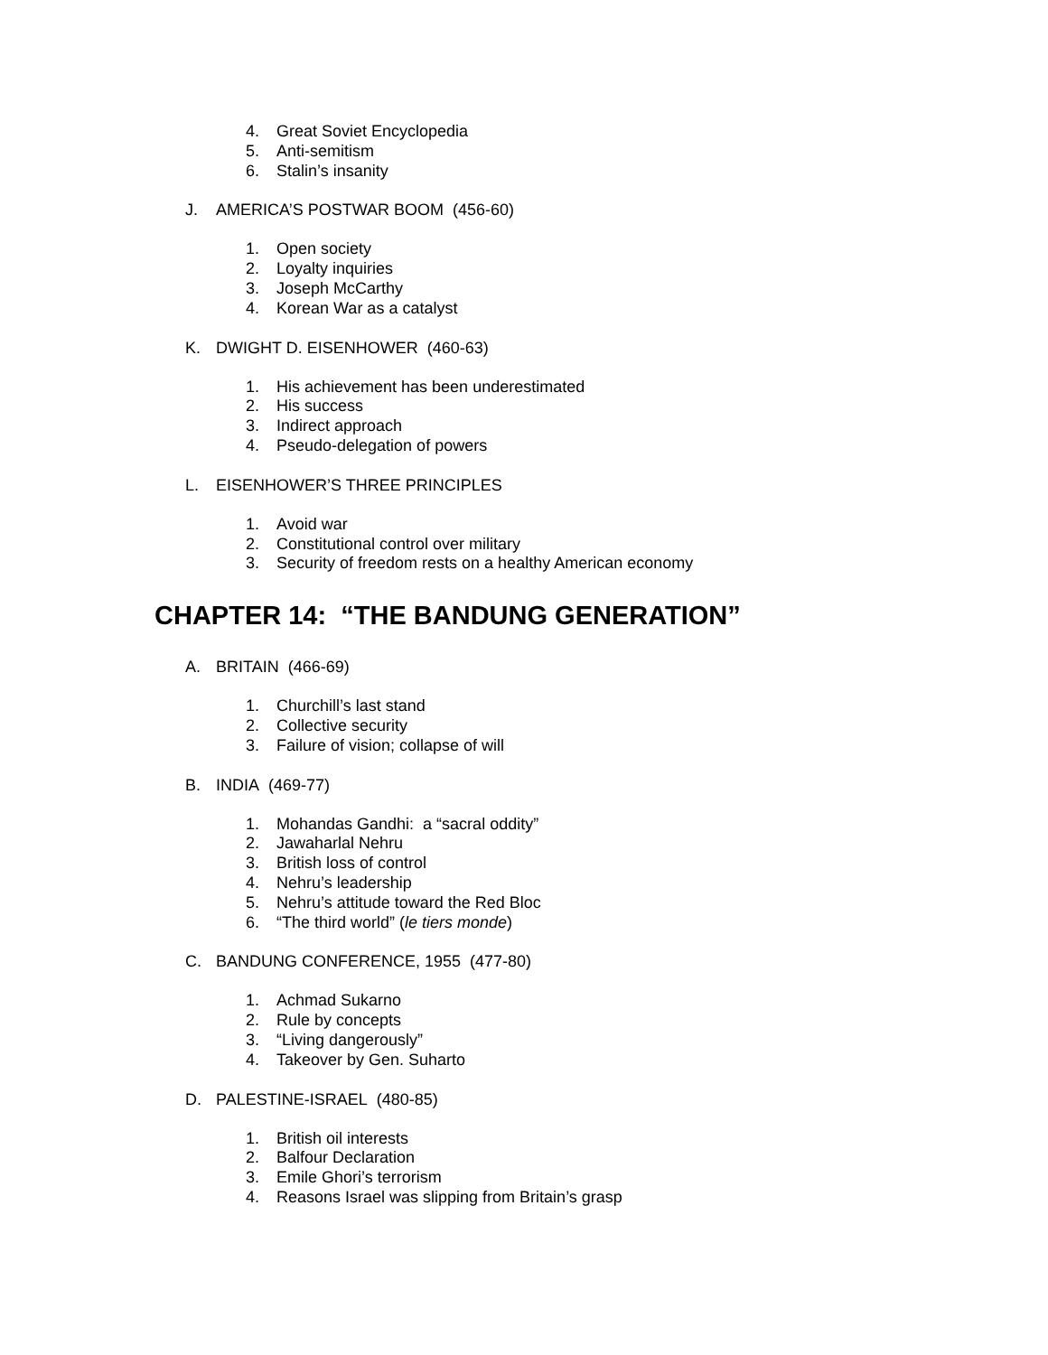4. Great Soviet Encyclopedia
5. Anti-semitism
6. Stalin’s insanity
J. AMERICA’S POSTWAR BOOM (456-60)
1. Open society
2. Loyalty inquiries
3. Joseph McCarthy
4. Korean War as a catalyst
K. DWIGHT D. EISENHOWER (460-63)
1. His achievement has been underestimated
2. His success
3. Indirect approach
4. Pseudo-delegation of powers
L. EISENHOWER’S THREE PRINCIPLES
1. Avoid war
2. Constitutional control over military
3. Security of freedom rests on a healthy American economy
CHAPTER 14: “THE BANDUNG GENERATION”
A. BRITAIN (466-69)
1. Churchill’s last stand
2. Collective security
3. Failure of vision; collapse of will
B. INDIA (469-77)
1. Mohandas Gandhi: a “sacral oddity”
2. Jawaharlal Nehru
3. British loss of control
4. Nehru’s leadership
5. Nehru’s attitude toward the Red Bloc
6. “The third world” (le tiers monde)
C. BANDUNG CONFERENCE, 1955 (477-80)
1. Achmad Sukarno
2. Rule by concepts
3. “Living dangerously”
4. Takeover by Gen. Suharto
D. PALESTINE-ISRAEL (480-85)
1. British oil interests
2. Balfour Declaration
3. Emile Ghori’s terrorism
4. Reasons Israel was slipping from Britain’s grasp